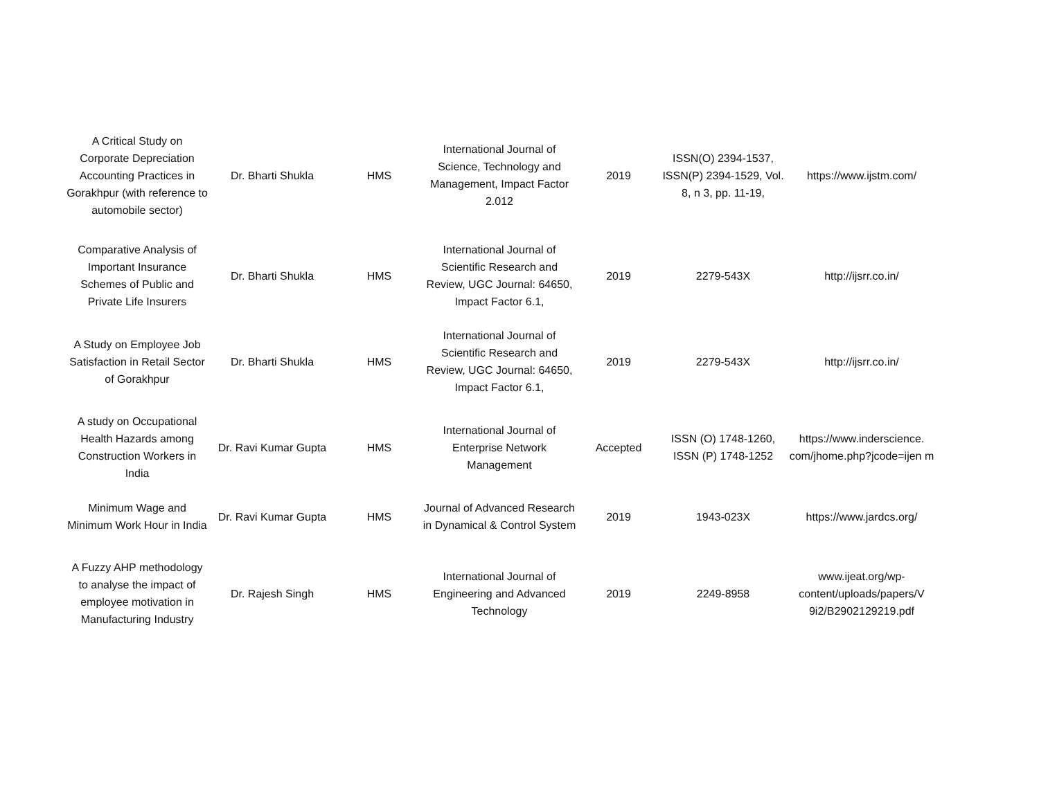| A Critical Study on Corporate Depreciation Accounting Practices in Gorakhpur (with reference to automobile sector) | Dr. Bharti Shukla | HMS | International Journal of Science, Technology and Management, Impact Factor 2.012 | 2019 | ISSN(O) 2394-1537, ISSN(P) 2394-1529, Vol. 8, n 3, pp. 11-19, | https://www.ijstm.com/ |
| Comparative Analysis of Important Insurance Schemes of Public and Private Life Insurers | Dr. Bharti Shukla | HMS | International Journal of Scientific Research and Review, UGC Journal: 64650, Impact Factor 6.1, | 2019 | 2279-543X | http://ijsrr.co.in/ |
| A Study on Employee Job Satisfaction in Retail Sector of Gorakhpur | Dr. Bharti Shukla | HMS | International Journal of Scientific Research and Review, UGC Journal: 64650, Impact Factor 6.1, | 2019 | 2279-543X | http://ijsrr.co.in/ |
| A study on Occupational Health Hazards among Construction Workers in India | Dr. Ravi Kumar Gupta | HMS | International Journal of Enterprise Network Management | Accepted | ISSN (O) 1748-1260, ISSN (P) 1748-1252 | https://www.inderscience. com/jhome.php?jcode=ijen m |
| Minimum Wage and Minimum Work Hour in India | Dr. Ravi Kumar Gupta | HMS | Journal of Advanced Research in Dynamical & Control System | 2019 | 1943-023X | https://www.jardcs.org/ |
| A Fuzzy AHP methodology to analyse the impact of employee motivation in Manufacturing Industry | Dr. Rajesh Singh | HMS | International Journal of Engineering and Advanced Technology | 2019 | 2249-8958 | www.ijeat.org/wp-content/uploads/papers/V 9i2/B2902129219.pdf |